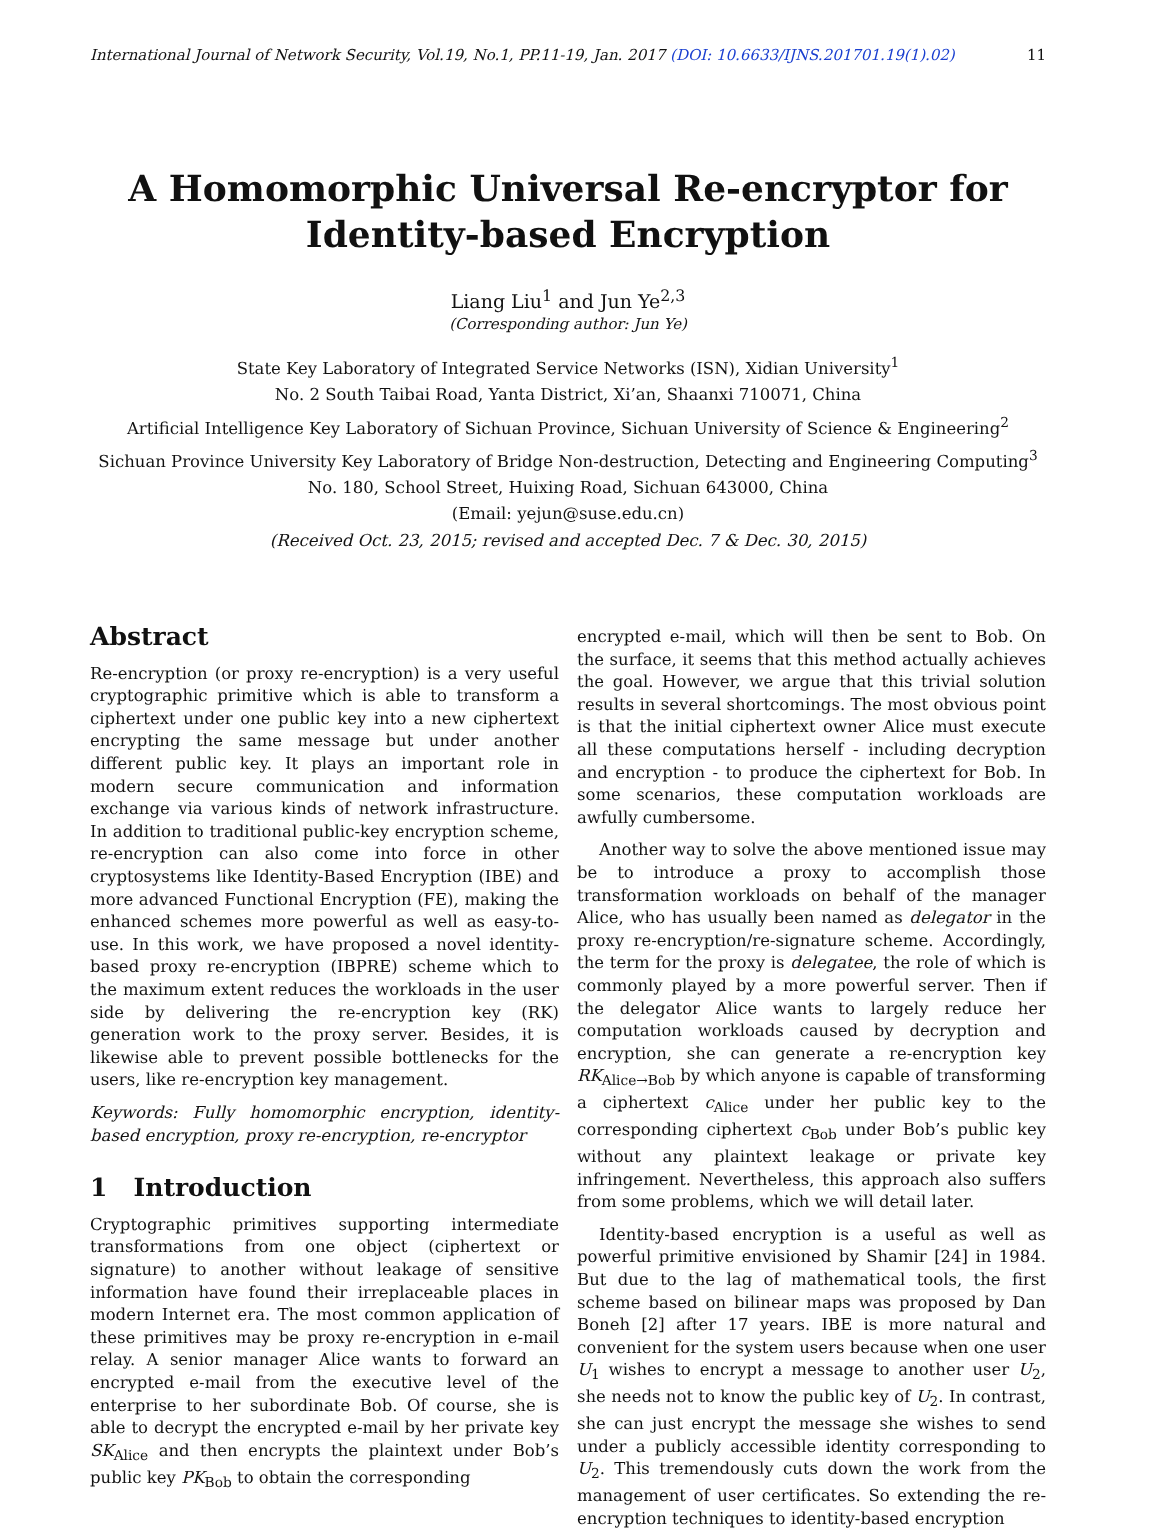International Journal of Network Security, Vol.19, No.1, PP.11-19, Jan. 2017 (DOI: 10.6633/IJNS.201701.19(1).02) 11
A Homomorphic Universal Re-encryptor for Identity-based Encryption
Liang Liu<sup>1</sup> and Jun Ye<sup>2,3</sup>
(Corresponding author: Jun Ye)
State Key Laboratory of Integrated Service Networks (ISN), Xidian University<sup>1</sup>
No. 2 South Taibai Road, Yanta District, Xi’an, Shaanxi 710071, China
Artificial Intelligence Key Laboratory of Sichuan Province, Sichuan University of Science & Engineering<sup>2</sup>
Sichuan Province University Key Laboratory of Bridge Non-destruction, Detecting and Engineering Computing<sup>3</sup>
No. 180, School Street, Huixing Road, Sichuan 643000, China
(Email: yejun@suse.edu.cn)
(Received Oct. 23, 2015; revised and accepted Dec. 7 & Dec. 30, 2015)
Abstract
Re-encryption (or proxy re-encryption) is a very useful cryptographic primitive which is able to transform a ciphertext under one public key into a new ciphertext encrypting the same message but under another different public key. It plays an important role in modern secure communication and information exchange via various kinds of network infrastructure. In addition to traditional public-key encryption scheme, re-encryption can also come into force in other cryptosystems like Identity-Based Encryption (IBE) and more advanced Functional Encryption (FE), making the enhanced schemes more powerful as well as easy-to-use. In this work, we have proposed a novel identity-based proxy re-encryption (IBPRE) scheme which to the maximum extent reduces the workloads in the user side by delivering the re-encryption key (RK) generation work to the proxy server. Besides, it is likewise able to prevent possible bottlenecks for the users, like re-encryption key management.
Keywords: Fully homomorphic encryption, identity-based encryption, proxy re-encryption, re-encryptor
1 Introduction
Cryptographic primitives supporting intermediate transformations from one object (ciphertext or signature) to another without leakage of sensitive information have found their irreplaceable places in modern Internet era. The most common application of these primitives may be proxy re-encryption in e-mail relay. A senior manager Alice wants to forward an encrypted e-mail from the executive level of the enterprise to her subordinate Bob. Of course, she is able to decrypt the encrypted e-mail by her private key SK<sub>Alice</sub> and then encrypts the plaintext under Bob’s public key PK<sub>Bob</sub> to obtain the corresponding
encrypted e-mail, which will then be sent to Bob. On the surface, it seems that this method actually achieves the goal. However, we argue that this trivial solution results in several shortcomings. The most obvious point is that the initial ciphertext owner Alice must execute all these computations herself - including decryption and encryption - to produce the ciphertext for Bob. In some scenarios, these computation workloads are awfully cumbersome.
Another way to solve the above mentioned issue may be to introduce a proxy to accomplish those transformation workloads on behalf of the manager Alice, who has usually been named as delegator in the proxy re-encryption/re-signature scheme. Accordingly, the term for the proxy is delegatee, the role of which is commonly played by a more powerful server. Then if the delegator Alice wants to largely reduce her computation workloads caused by decryption and encryption, she can generate a re-encryption key RK<sub>Alice→Bob</sub> by which anyone is capable of transforming a ciphertext c<sub>Alice</sub> under her public key to the corresponding ciphertext c<sub>Bob</sub> under Bob’s public key without any plaintext leakage or private key infringement. Nevertheless, this approach also suffers from some problems, which we will detail later.
Identity-based encryption is a useful as well as powerful primitive envisioned by Shamir [24] in 1984. But due to the lag of mathematical tools, the first scheme based on bilinear maps was proposed by Dan Boneh [2] after 17 years. IBE is more natural and convenient for the system users because when one user U<sub>1</sub> wishes to encrypt a message to another user U<sub>2</sub>, she needs not to know the public key of U<sub>2</sub>. In contrast, she can just encrypt the message she wishes to send under a publicly accessible identity corresponding to U<sub>2</sub>. This tremendously cuts down the work from the management of user certificates. So extending the re-encryption techniques to identity-based encryption